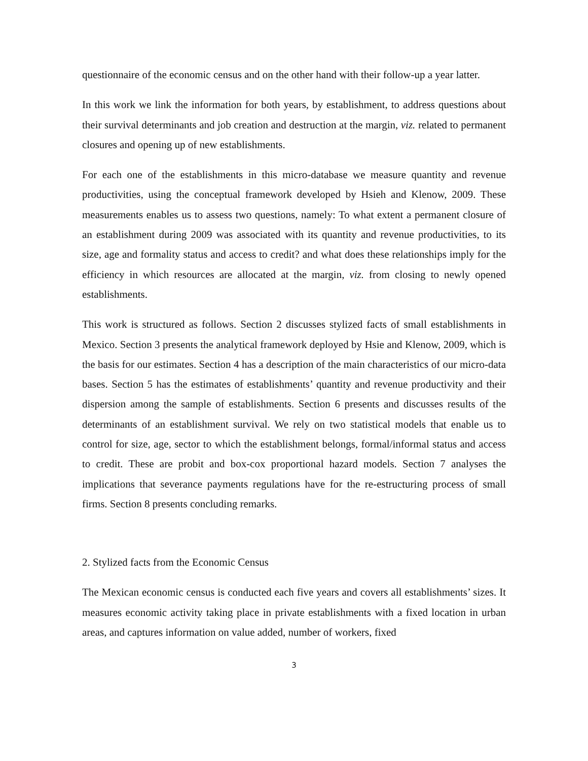questionnaire of the economic census and on the other hand with their follow-up a year latter.
In this work we link the information for both years, by establishment, to address questions about their survival determinants and job creation and destruction at the margin, viz. related to permanent closures and opening up of new establishments.
For each one of the establishments in this micro-database we measure quantity and revenue productivities, using the conceptual framework developed by Hsieh and Klenow, 2009. These measurements enables us to assess two questions, namely: To what extent a permanent closure of an establishment during 2009 was associated with its quantity and revenue productivities, to its size, age and formality status and access to credit? and what does these relationships imply for the efficiency in which resources are allocated at the margin, viz. from closing to newly opened establishments.
This work is structured as follows. Section 2 discusses stylized facts of small establishments in Mexico. Section 3 presents the analytical framework deployed by Hsie and Klenow, 2009, which is the basis for our estimates. Section 4 has a description of the main characteristics of our micro-data bases. Section 5 has the estimates of establishments’ quantity and revenue productivity and their dispersion among the sample of establishments. Section 6 presents and discusses results of the determinants of an establishment survival. We rely on two statistical models that enable us to control for size, age, sector to which the establishment belongs, formal/informal status and access to credit. These are probit and box-cox proportional hazard models. Section 7 analyses the implications that severance payments regulations have for the re-estructuring process of small firms. Section 8 presents concluding remarks.
2. Stylized facts from the Economic Census
The Mexican economic census is conducted each five years and covers all establishments’ sizes. It measures economic activity taking place in private establishments with a fixed location in urban areas, and captures information on value added, number of workers, fixed
3